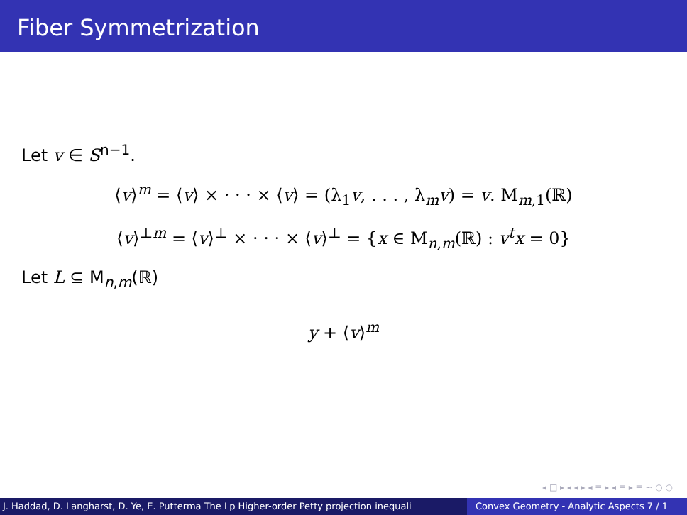Fiber Symmetrization
Let v ∈ S<sup>n−1</sup>.
⟨v⟩<sup>m</sup> = ⟨v⟩ × · · · × ⟨v⟩ = (λ<sub>1</sub>v, . . . , λ<sub>m</sub>v) = v. M<sub>m,1</sub>(ℝ)
⟨v⟩<sup>⊥m</sup> = ⟨v⟩<sup>⊥</sup> × · · · × ⟨v⟩<sup>⊥</sup> = {x ∈ M<sub>n,m</sub>(ℝ) : v<sup>t</sup>x = 0}
Let L ⊆ M<sub>n,m</sub>(ℝ)
y + ⟨v⟩<sup>m</sup>
◂ □ ▸ ◂ ◂ ▸ ◂ ≡ ▸ ◂ ≡ ▸ ≡ ∽ ○ ○
J. Haddad, D. Langharst, D. Ye, E. Putterma The Lp Higher-order Petty projection inequali Convex Geometry - Analytic Aspects 7 / 1